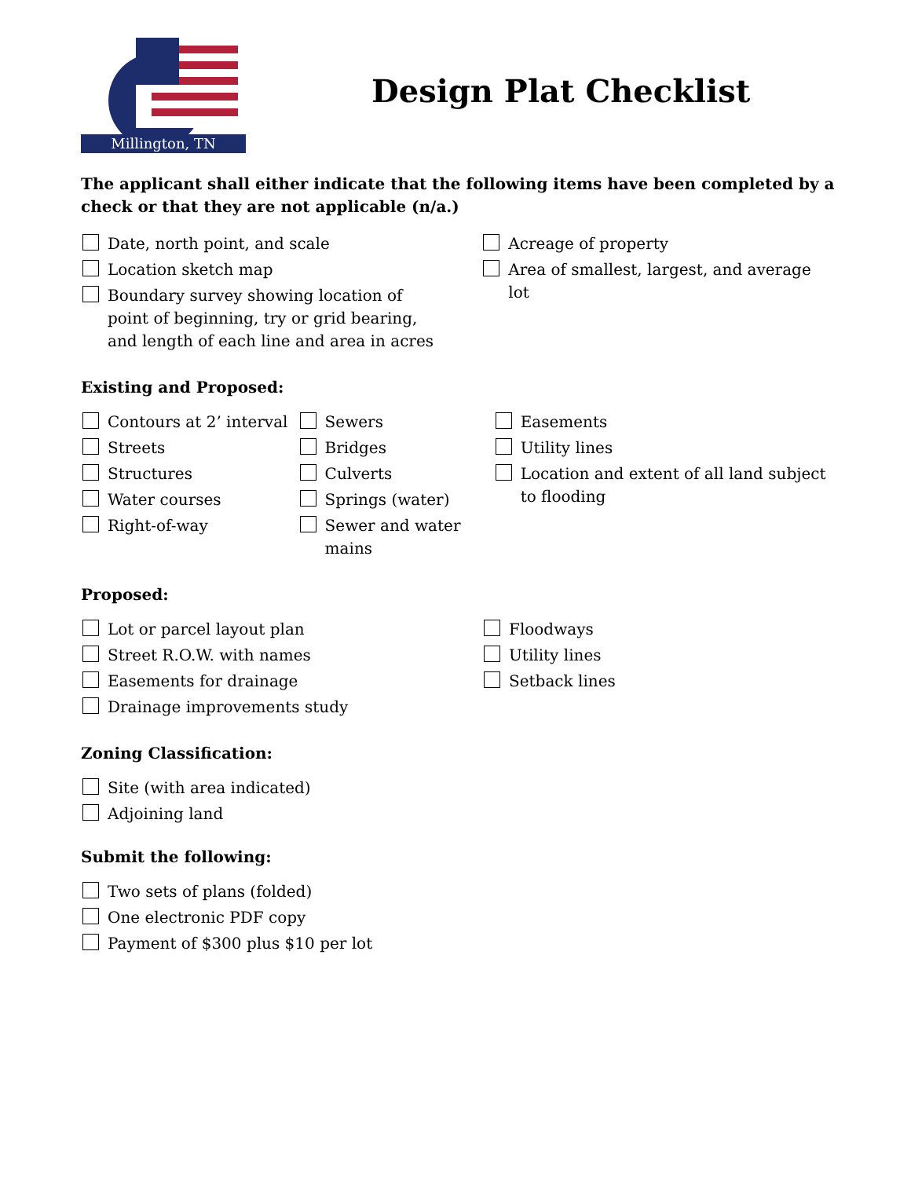Millington, TN
Design Plat Checklist
The applicant shall either indicate that the following items have been completed by a check or that they are not applicable (n/a.)
Date, north point, and scale
Location sketch map
Boundary survey showing location of point of beginning, try or grid bearing, and length of each line and area in acres
Acreage of property
Area of smallest, largest, and average lot
Existing and Proposed:
Contours at 2’ interval
Streets
Structures
Water courses
Right-of-way
Sewers
Bridges
Culverts
Springs (water)
Sewer and water mains
Easements
Utility lines
Location and extent of all land subject to flooding
Proposed:
Lot or parcel layout plan
Street R.O.W. with names
Easements for drainage
Drainage improvements study
Floodways
Utility lines
Setback lines
Zoning Classification:
Site (with area indicated)
Adjoining land
Submit the following:
Two sets of plans (folded)
One electronic PDF copy
Payment of $300 plus $10 per lot